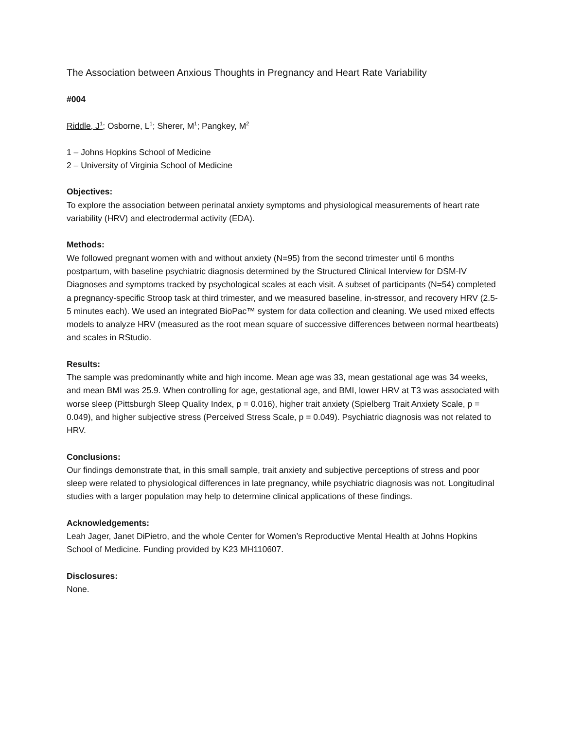The Association between Anxious Thoughts in Pregnancy and Heart Rate Variability
#004
Riddle, J<sup>1</sup>; Osborne, L<sup>1</sup>; Sherer, M<sup>1</sup>; Pangkey, M<sup>2</sup>
1 – Johns Hopkins School of Medicine
2 – University of Virginia School of Medicine
Objectives:
To explore the association between perinatal anxiety symptoms and physiological measurements of heart rate variability (HRV) and electrodermal activity (EDA).
Methods:
We followed pregnant women with and without anxiety (N=95) from the second trimester until 6 months postpartum, with baseline psychiatric diagnosis determined by the Structured Clinical Interview for DSM-IV Diagnoses and symptoms tracked by psychological scales at each visit. A subset of participants (N=54) completed a pregnancy-specific Stroop task at third trimester, and we measured baseline, in-stressor, and recovery HRV (2.5-5 minutes each). We used an integrated BioPac™ system for data collection and cleaning. We used mixed effects models to analyze HRV (measured as the root mean square of successive differences between normal heartbeats) and scales in RStudio.
Results:
The sample was predominantly white and high income. Mean age was 33, mean gestational age was 34 weeks, and mean BMI was 25.9. When controlling for age, gestational age, and BMI, lower HRV at T3 was associated with worse sleep (Pittsburgh Sleep Quality Index, p = 0.016), higher trait anxiety (Spielberg Trait Anxiety Scale, p = 0.049), and higher subjective stress (Perceived Stress Scale, p = 0.049). Psychiatric diagnosis was not related to HRV.
Conclusions:
Our findings demonstrate that, in this small sample, trait anxiety and subjective perceptions of stress and poor sleep were related to physiological differences in late pregnancy, while psychiatric diagnosis was not. Longitudinal studies with a larger population may help to determine clinical applications of these findings.
Acknowledgements:
Leah Jager, Janet DiPietro, and the whole Center for Women’s Reproductive Mental Health at Johns Hopkins School of Medicine. Funding provided by K23 MH110607.
Disclosures:
None.